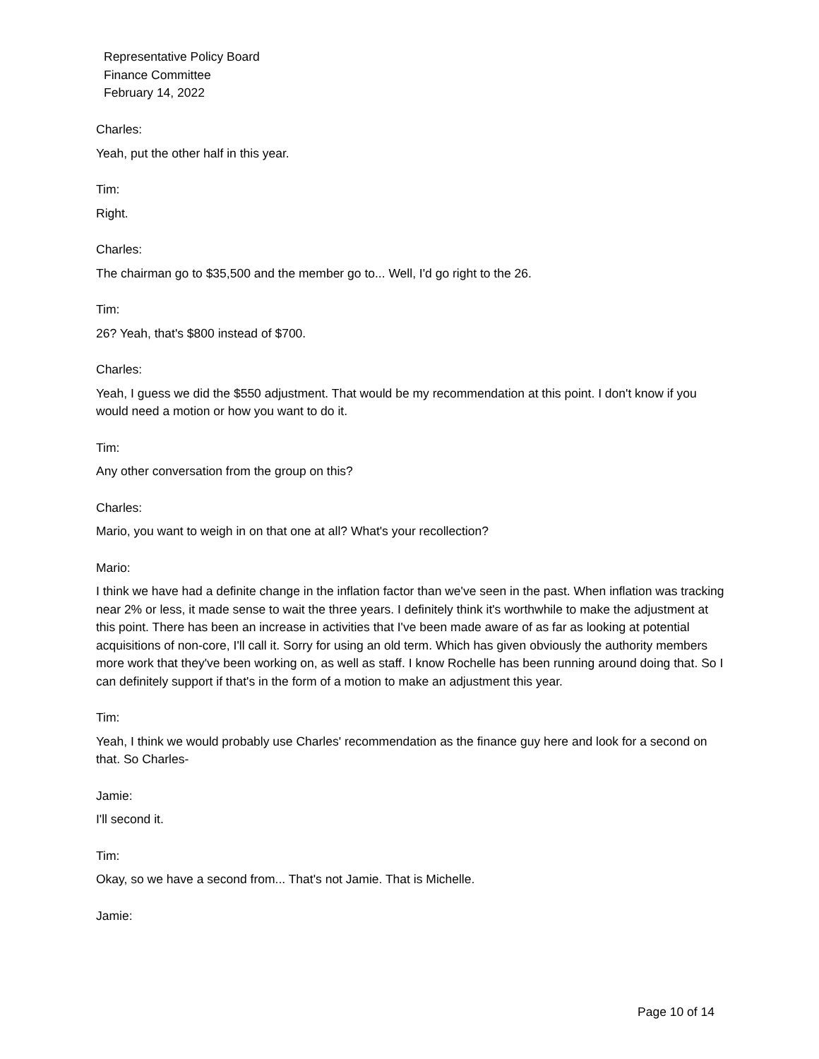Representative Policy Board
Finance Committee
February 14, 2022
Charles:
Yeah, put the other half in this year.
Tim:
Right.
Charles:
The chairman go to $35,500 and the member go to... Well, I'd go right to the 26.
Tim:
26? Yeah, that's $800 instead of $700.
Charles:
Yeah, I guess we did the $550 adjustment. That would be my recommendation at this point. I don't know if you would need a motion or how you want to do it.
Tim:
Any other conversation from the group on this?
Charles:
Mario, you want to weigh in on that one at all? What's your recollection?
Mario:
I think we have had a definite change in the inflation factor than we've seen in the past. When inflation was tracking near 2% or less, it made sense to wait the three years. I definitely think it's worthwhile to make the adjustment at this point. There has been an increase in activities that I've been made aware of as far as looking at potential acquisitions of non-core, I'll call it. Sorry for using an old term. Which has given obviously the authority members more work that they've been working on, as well as staff. I know Rochelle has been running around doing that. So I can definitely support if that's in the form of a motion to make an adjustment this year.
Tim:
Yeah, I think we would probably use Charles' recommendation as the finance guy here and look for a second on that. So Charles-
Jamie:
I'll second it.
Tim:
Okay, so we have a second from... That's not Jamie. That is Michelle.
Jamie:
Page 10 of 14